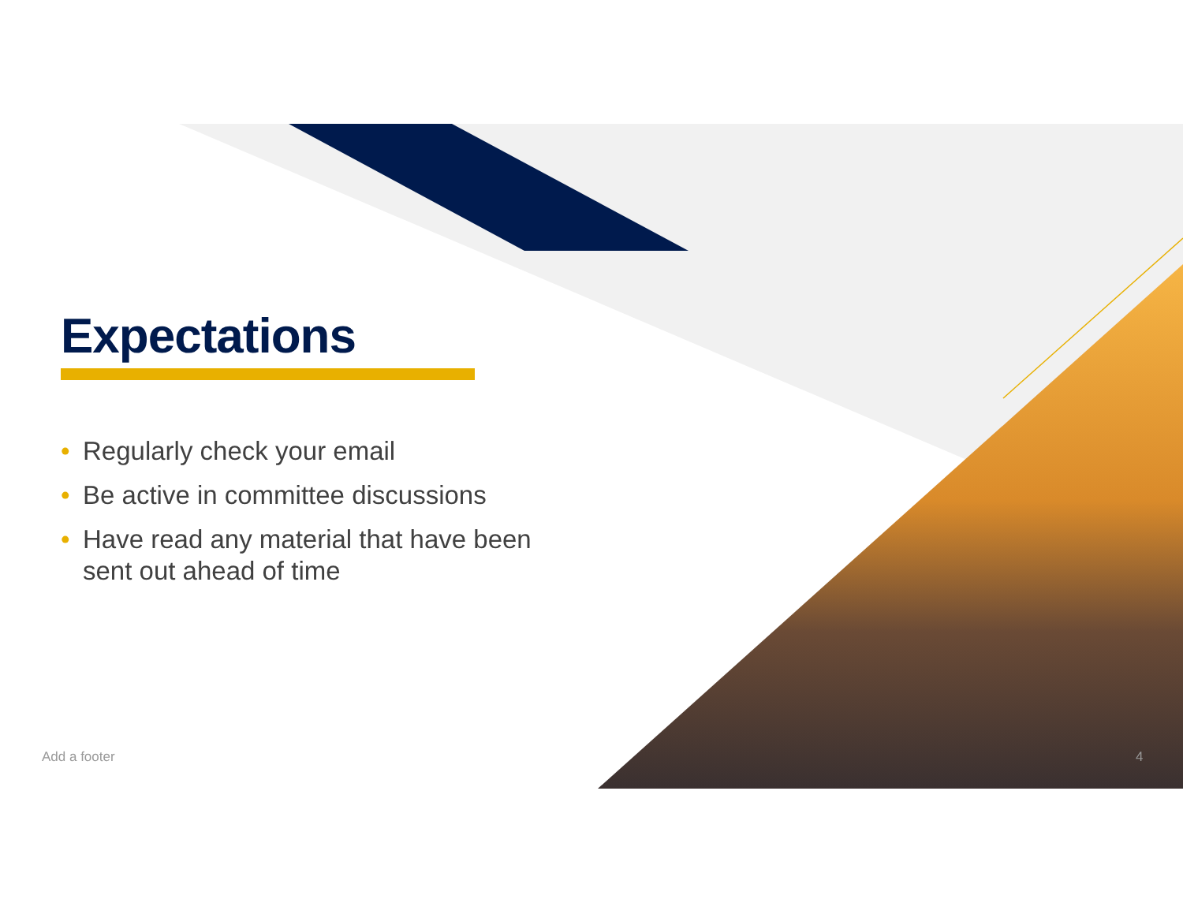Expectations
• Regularly check your email
• Be active in committee discussions
• Have read any material that have been sent out ahead of time
Add a footer 4